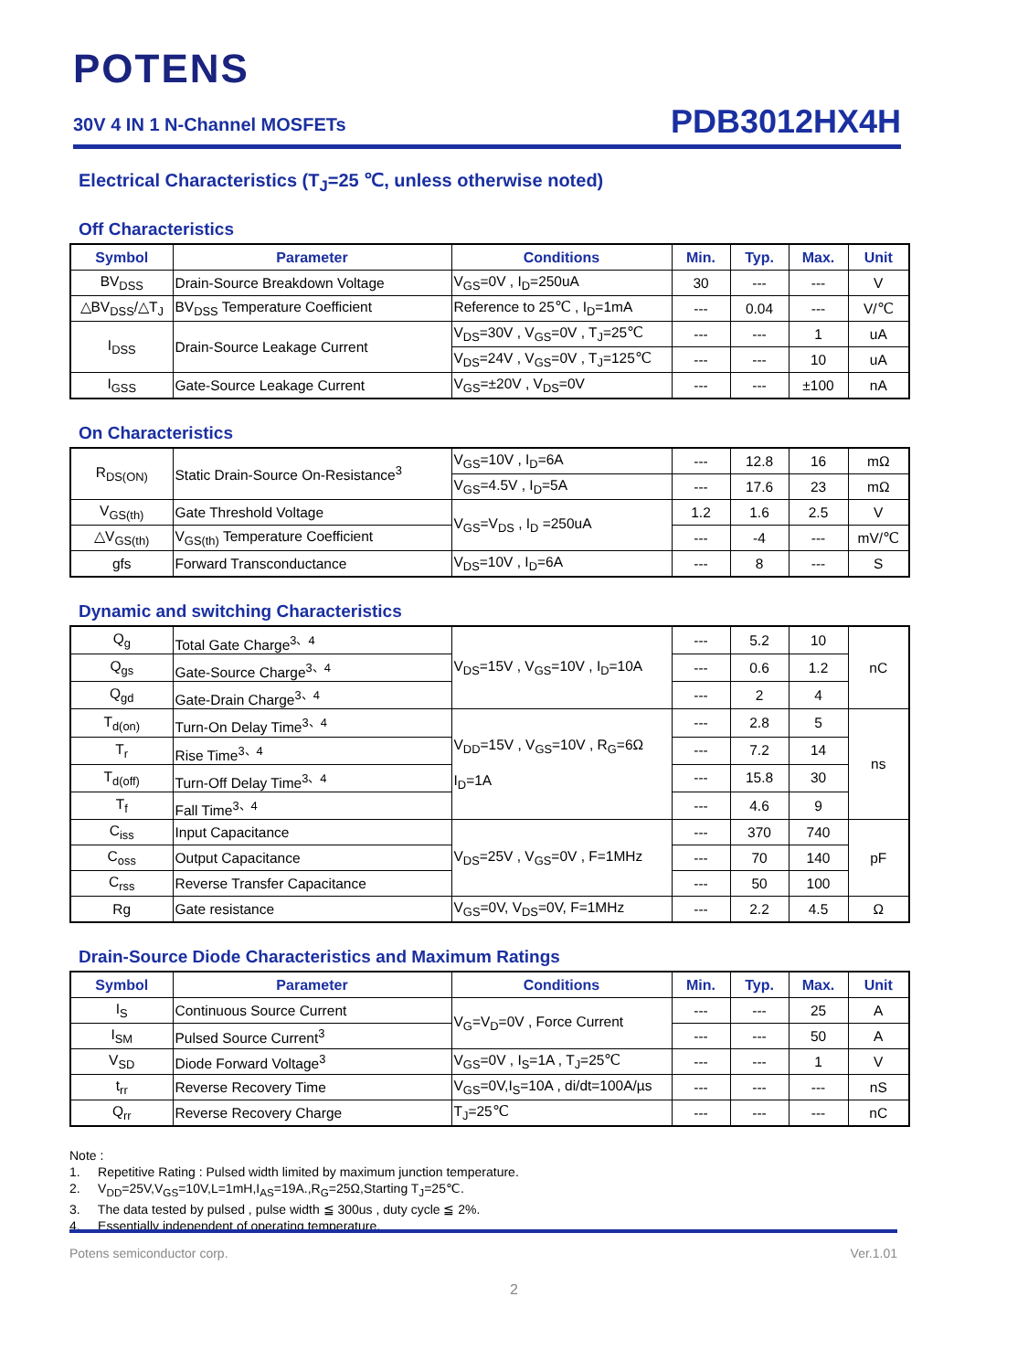POTENS
30V 4 IN 1 N-Channel MOSFETs PDB3012HX4H
Electrical Characteristics (T<sub>J</sub>=25 ℃, unless otherwise noted)
Off Characteristics
| Symbol | Parameter | Conditions | Min. | Typ. | Max. | Unit |
| --- | --- | --- | --- | --- | --- | --- |
| BV<sub>DSS</sub> | Drain-Source Breakdown Voltage | V<sub>GS</sub>=0V , I<sub>D</sub>=250uA | 30 | --- | --- | V |
| △BV<sub>DSS</sub>/△T<sub>J</sub> | BV<sub>DSS</sub> Temperature Coefficient | Reference to 25℃ , I<sub>D</sub>=1mA | --- | 0.04 | --- | V/℃ |
| I<sub>DSS</sub> | Drain-Source Leakage Current | V<sub>DS</sub>=30V , V<sub>GS</sub>=0V , T<sub>J</sub>=25℃ | --- | --- | 1 | uA |
| | | V<sub>DS</sub>=24V , V<sub>GS</sub>=0V , T<sub>J</sub>=125℃ | --- | --- | 10 | uA |
| I<sub>GSS</sub> | Gate-Source Leakage Current | V<sub>GS</sub>=±20V , V<sub>DS</sub>=0V | --- | --- | ±100 | nA |
On Characteristics
| R<sub>DS(ON)</sub> | Static Drain-Source On-Resistance<sup>3</sup> | V<sub>GS</sub>=10V , I<sub>D</sub>=6A | --- | 12.8 | 16 | mΩ |
| | | V<sub>GS</sub>=4.5V , I<sub>D</sub>=5A | --- | 17.6 | 23 | mΩ |
| V<sub>GS(th)</sub> | Gate Threshold Voltage | V<sub>GS</sub>=V<sub>DS</sub> , I<sub>D</sub> =250uA | 1.2 | 1.6 | 2.5 | V |
| △V<sub>GS(th)</sub> | V<sub>GS(th)</sub> Temperature Coefficient | | --- | -4 | --- | mV/℃ |
| gfs | Forward Transconductance | V<sub>DS</sub>=10V , I<sub>D</sub>=6A | --- | 8 | --- | S |
Dynamic and switching Characteristics
| Q<sub>g</sub> | Total Gate Charge<sup>3、4</sup> | V<sub>DS</sub>=15V , V<sub>GS</sub>=10V , I<sub>D</sub>=10A | --- | 5.2 | 10 | nC |
| Q<sub>gs</sub> | Gate-Source Charge<sup>3、4</sup> | | --- | 0.6 | 1.2 | |
| Q<sub>gd</sub> | Gate-Drain Charge<sup>3、4</sup> | | --- | 2 | 4 | |
| T<sub>d(on)</sub> | Turn-On Delay Time<sup>3、4</sup> | V<sub>DD</sub>=15V , V<sub>GS</sub>=10V , R<sub>G</sub>=6Ω I<sub>D</sub>=1A | --- | 2.8 | 5 | ns |
| T<sub>r</sub> | Rise Time<sup>3、4</sup> | | --- | 7.2 | 14 | |
| T<sub>d(off)</sub> | Turn-Off Delay Time<sup>3、4</sup> | | --- | 15.8 | 30 | |
| T<sub>f</sub> | Fall Time<sup>3、4</sup> | | --- | 4.6 | 9 | |
| C<sub>iss</sub> | Input Capacitance | V<sub>DS</sub>=25V , V<sub>GS</sub>=0V , F=1MHz | --- | 370 | 740 | pF |
| C<sub>oss</sub> | Output Capacitance | | --- | 70 | 140 | |
| C<sub>rss</sub> | Reverse Transfer Capacitance | | --- | 50 | 100 | |
| Rg | Gate resistance | V<sub>GS</sub>=0V, V<sub>DS</sub>=0V, F=1MHz | --- | 2.2 | 4.5 | Ω |
Drain-Source Diode Characteristics and Maximum Ratings
| Symbol | Parameter | Conditions | Min. | Typ. | Max. | Unit |
| --- | --- | --- | --- | --- | --- | --- |
| I<sub>S</sub> | Continuous Source Current | V<sub>G</sub>=V<sub>D</sub>=0V , Force Current | --- | --- | 25 | A |
| I<sub>SM</sub> | Pulsed Source Current<sup>3</sup> | | --- | --- | 50 | A |
| V<sub>SD</sub> | Diode Forward Voltage<sup>3</sup> | V<sub>GS</sub>=0V , I<sub>S</sub>=1A , T<sub>J</sub>=25℃ | --- | --- | 1 | V |
| t<sub>rr</sub> | Reverse Recovery Time | V<sub>GS</sub>=0V,I<sub>S</sub>=10A , di/dt=100A/µs | --- | --- | --- | nS |
| Q<sub>rr</sub> | Reverse Recovery Charge | T<sub>J</sub>=25℃ | --- | --- | --- | nC |
Note :
1. Repetitive Rating : Pulsed width limited by maximum junction temperature.
2. V<sub>DD</sub>=25V,V<sub>GS</sub>=10V,L=1mH,I<sub>AS</sub>=19A.,R<sub>G</sub>=25Ω,Starting T<sub>J</sub>=25℃.
3. The data tested by pulsed , pulse width ≦ 300us , duty cycle ≦ 2%.
4. Essentially independent of operating temperature.
Potens semiconductor corp. Ver.1.01
2